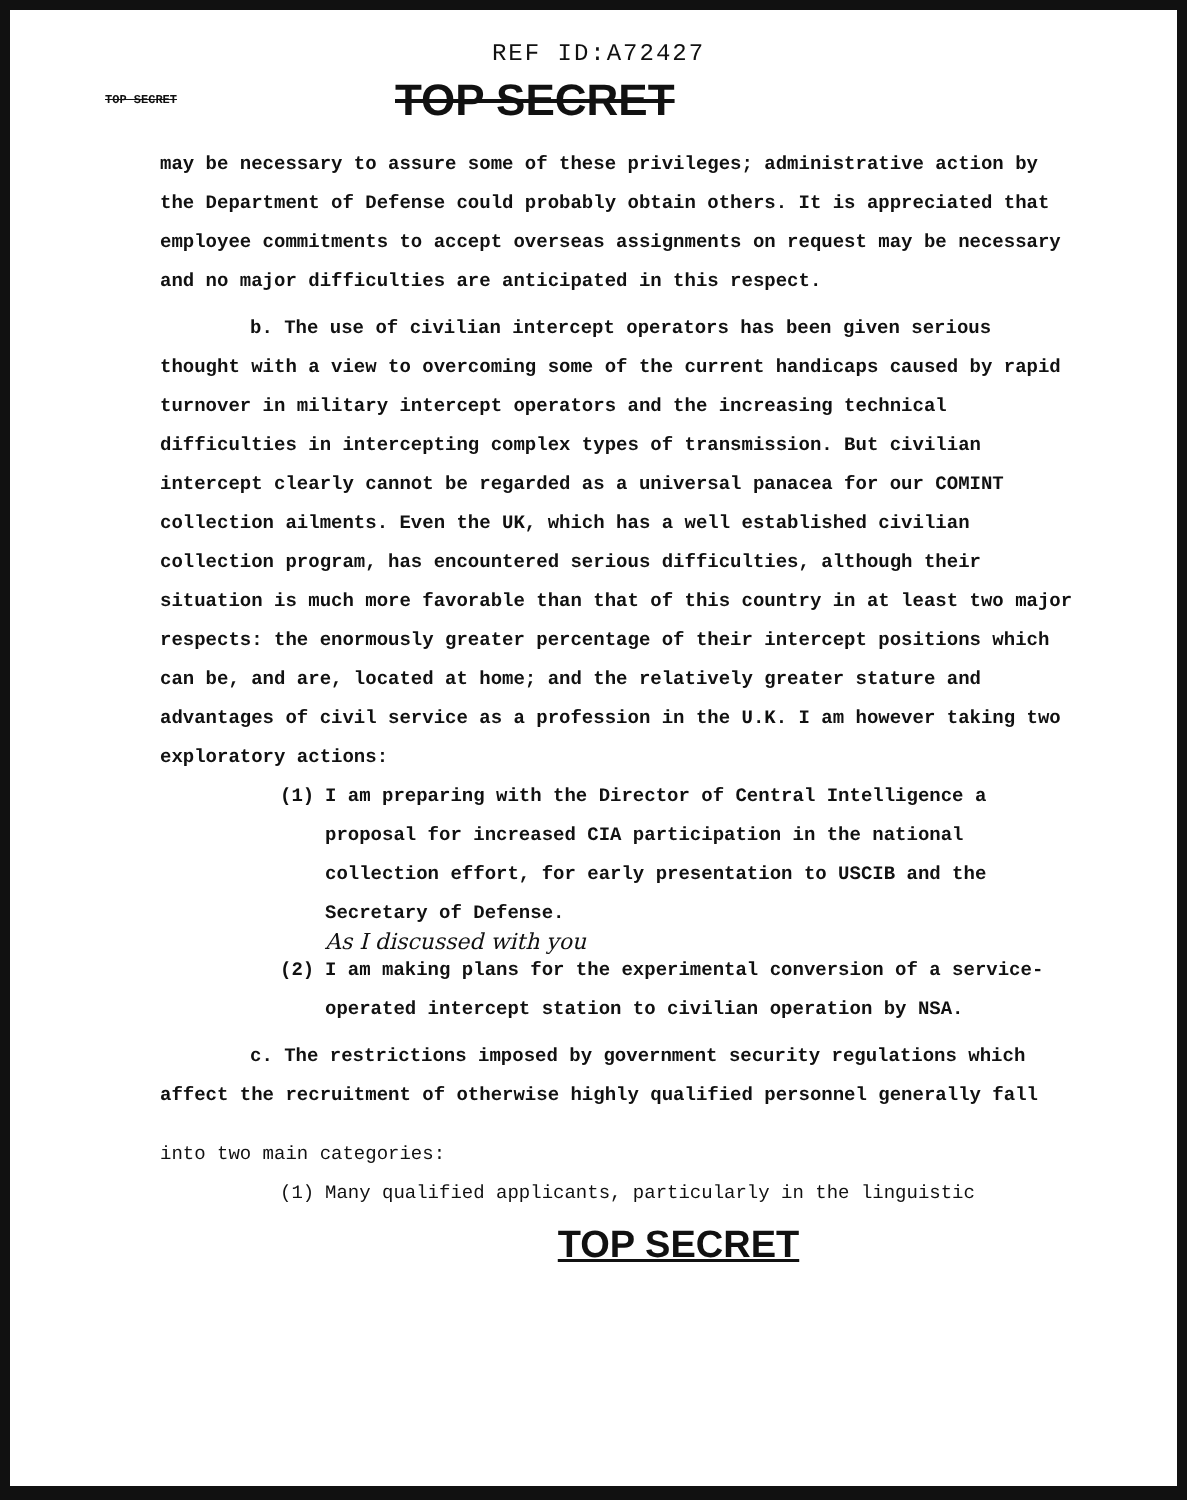REF ID:A72427
TOP SECRET TOP SECRET
may be necessary to assure some of these privileges; administrative action by the Department of Defense could probably obtain others. It is appreciated that employee commitments to accept overseas assignments on request may be necessary and no major difficulties are anticipated in this respect.
b. The use of civilian intercept operators has been given serious thought with a view to overcoming some of the current handicaps caused by rapid turnover in military intercept operators and the increasing technical difficulties in intercepting complex types of transmission. But civilian intercept clearly cannot be regarded as a universal panacea for our COMINT collection ailments. Even the UK, which has a well established civilian collection program, has encountered serious difficulties, although their situation is much more favorable than that of this country in at least two major respects: the enormously greater percentage of their intercept positions which can be, and are, located at home; and the relatively greater stature and advantages of civil service as a profession in the U.K. I am however taking two exploratory actions:
(1) I am preparing with the Director of Central Intelligence a proposal for increased CIA participation in the national collection effort, for early presentation to USCIB and the Secretary of Defense.
As I discussed with you
(2) I am making plans for the experimental conversion of a service-operated intercept station to civilian operation by NSA.
c. The restrictions imposed by government security regulations which affect the recruitment of otherwise highly qualified personnel generally fall
into two main categories:
(1) Many qualified applicants, particularly in the linguistic
TOP SECRET